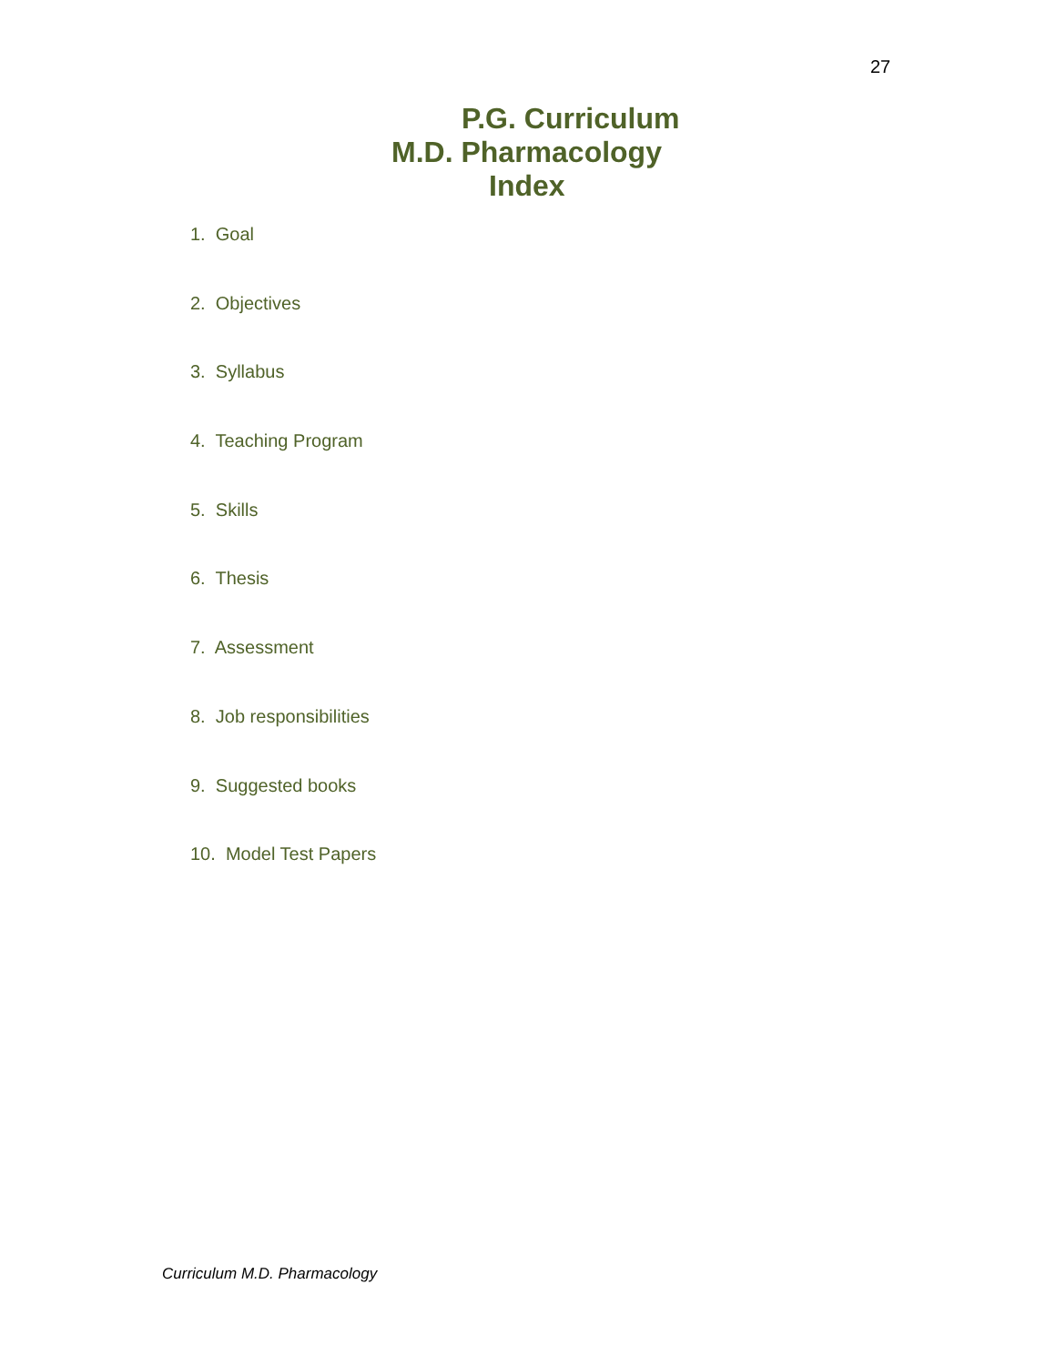27
P.G. Curriculum
M.D. Pharmacology
Index
1. Goal
2. Objectives
3. Syllabus
4. Teaching Program
5. Skills
6. Thesis
7. Assessment
8. Job responsibilities
9. Suggested books
10. Model Test Papers
Curriculum M.D. Pharmacology